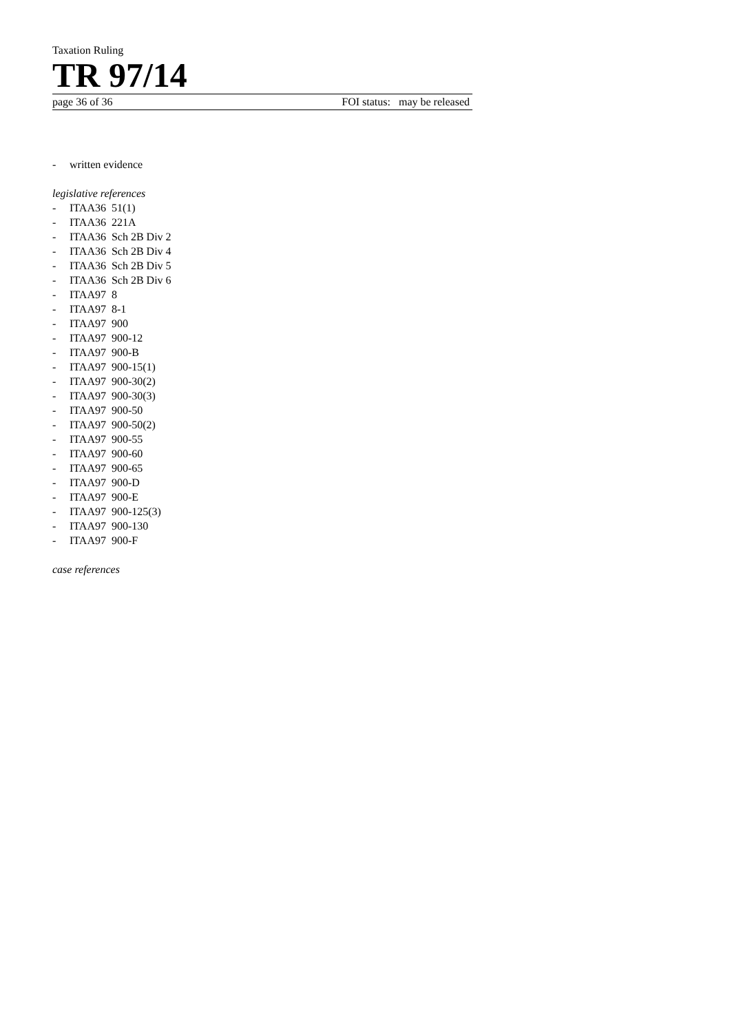Taxation Ruling
TR 97/14
page 36 of 36 FOI status: may be released
- written evidence
legislative references
- ITAA36 51(1)
- ITAA36 221A
- ITAA36 Sch 2B Div 2
- ITAA36 Sch 2B Div 4
- ITAA36 Sch 2B Div 5
- ITAA36 Sch 2B Div 6
- ITAA97 8
- ITAA97 8-1
- ITAA97 900
- ITAA97 900-12
- ITAA97 900-B
- ITAA97 900-15(1)
- ITAA97 900-30(2)
- ITAA97 900-30(3)
- ITAA97 900-50
- ITAA97 900-50(2)
- ITAA97 900-55
- ITAA97 900-60
- ITAA97 900-65
- ITAA97 900-D
- ITAA97 900-E
- ITAA97 900-125(3)
- ITAA97 900-130
- ITAA97 900-F
case references